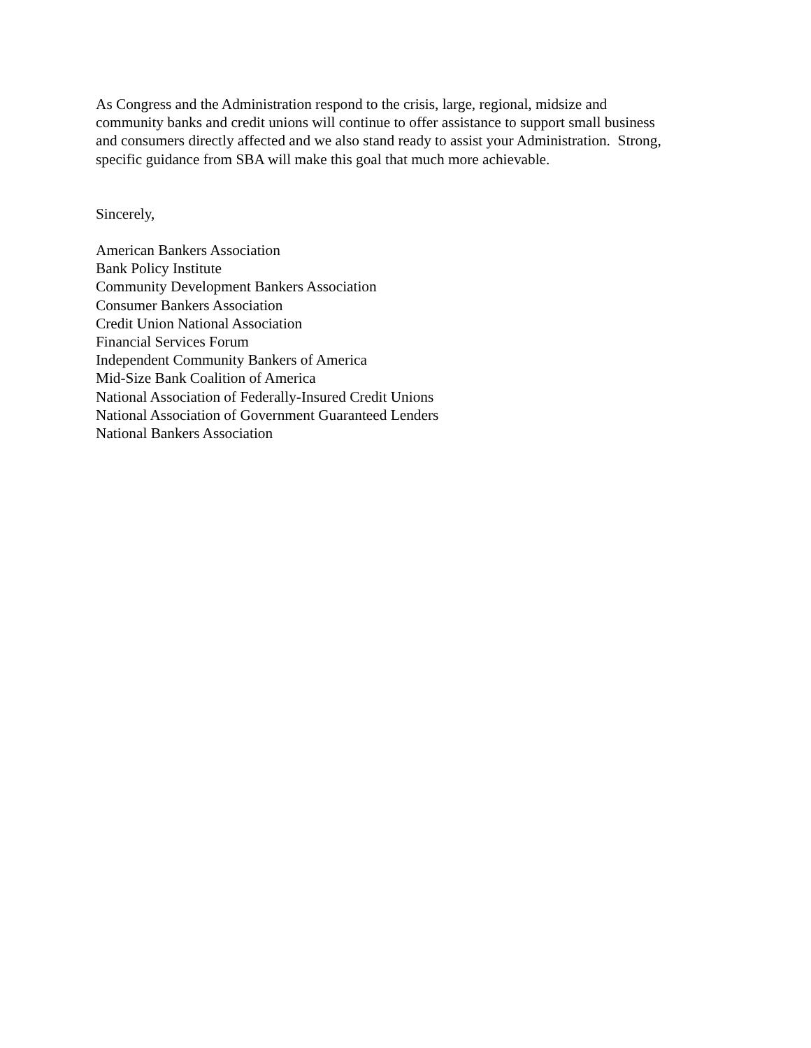As Congress and the Administration respond to the crisis, large, regional, midsize and
community banks and credit unions will continue to offer assistance to support small business
and consumers directly affected and we also stand ready to assist your Administration. Strong,
specific guidance from SBA will make this goal that much more achievable.
Sincerely,
American Bankers Association
Bank Policy Institute
Community Development Bankers Association
Consumer Bankers Association
Credit Union National Association
Financial Services Forum
Independent Community Bankers of America
Mid-Size Bank Coalition of America
National Association of Federally-Insured Credit Unions
National Association of Government Guaranteed Lenders
National Bankers Association